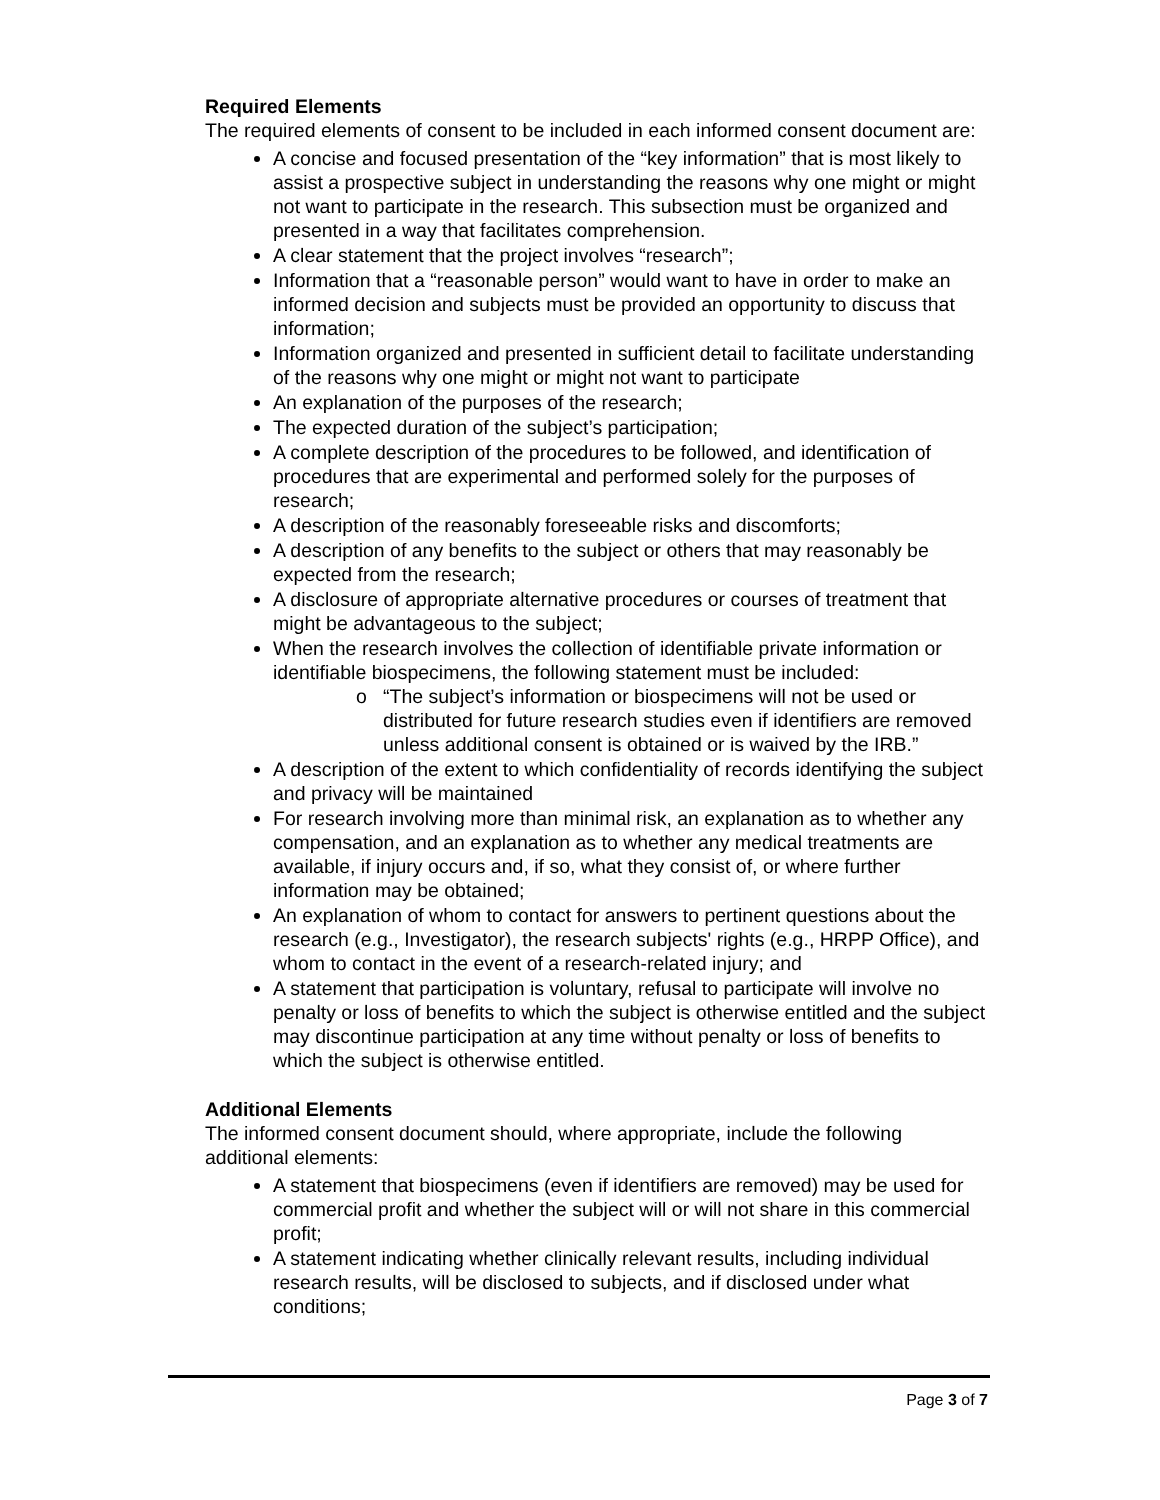Required Elements
The required elements of consent to be included in each informed consent document are:
A concise and focused presentation of the “key information” that is most likely to assist a prospective subject in understanding the reasons why one might or might not want to participate in the research. This subsection must be organized and presented in a way that facilitates comprehension.
A clear statement that the project involves “research”;
Information that a “reasonable person” would want to have in order to make an informed decision and subjects must be provided an opportunity to discuss that information;
Information organized and presented in sufficient detail to facilitate understanding of the reasons why one might or might not want to participate
An explanation of the purposes of the research;
The expected duration of the subject’s participation;
A complete description of the procedures to be followed, and identification of procedures that are experimental and performed solely for the purposes of research;
A description of the reasonably foreseeable risks and discomforts;
A description of any benefits to the subject or others that may reasonably be expected from the research;
A disclosure of appropriate alternative procedures or courses of treatment that might be advantageous to the subject;
When the research involves the collection of identifiable private information or identifiable biospecimens, the following statement must be included:
“The subject’s information or biospecimens will not be used or distributed for future research studies even if identifiers are removed unless additional consent is obtained or is waived by the IRB.”
A description of the extent to which confidentiality of records identifying the subject and privacy will be maintained
For research involving more than minimal risk, an explanation as to whether any compensation, and an explanation as to whether any medical treatments are available, if injury occurs and, if so, what they consist of, or where further information may be obtained;
An explanation of whom to contact for answers to pertinent questions about the research (e.g., Investigator), the research subjects' rights (e.g., HRPP Office), and whom to contact in the event of a research-related injury; and
A statement that participation is voluntary, refusal to participate will involve no penalty or loss of benefits to which the subject is otherwise entitled and the subject may discontinue participation at any time without penalty or loss of benefits to which the subject is otherwise entitled.
Additional Elements
The informed consent document should, where appropriate, include the following additional elements:
A statement that biospecimens (even if identifiers are removed) may be used for commercial profit and whether the subject will or will not share in this commercial profit;
A statement indicating whether clinically relevant results, including individual research results, will be disclosed to subjects, and if disclosed under what conditions;
Page 3 of 7